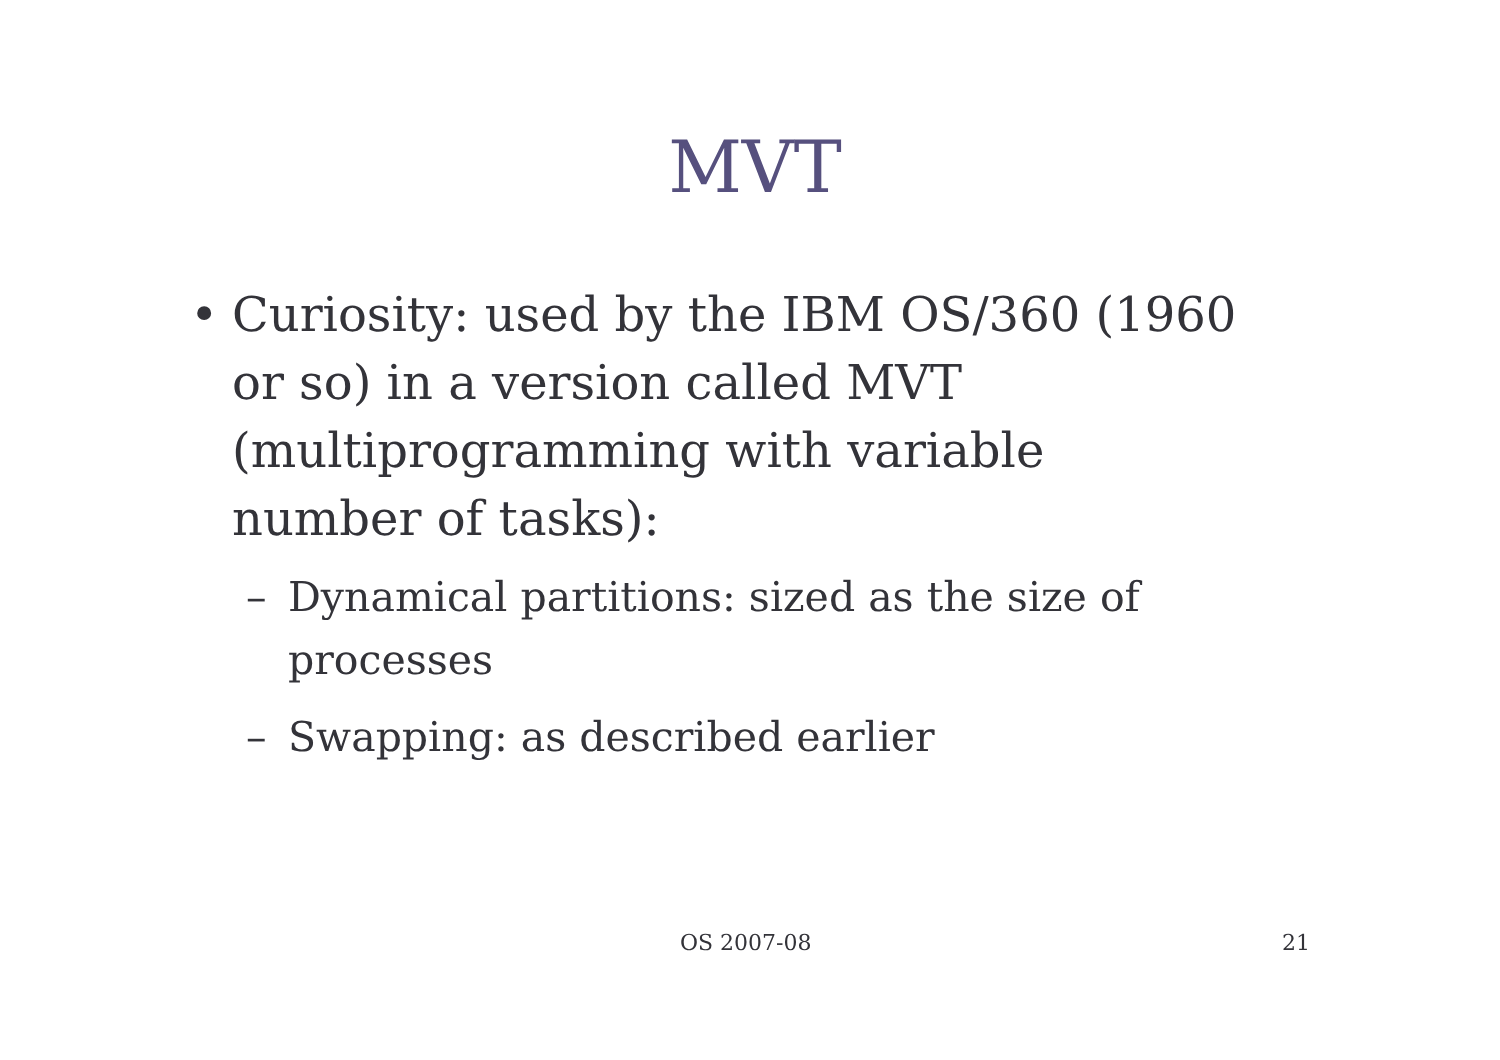MVT
•
Curiosity: used by the IBM OS/360 (1960 or so) in a version called MVT (multiprogramming with variable number of tasks):
–
Dynamical partitions: sized as the size of processes
–
Swapping: as described earlier
OS 2007-08 21